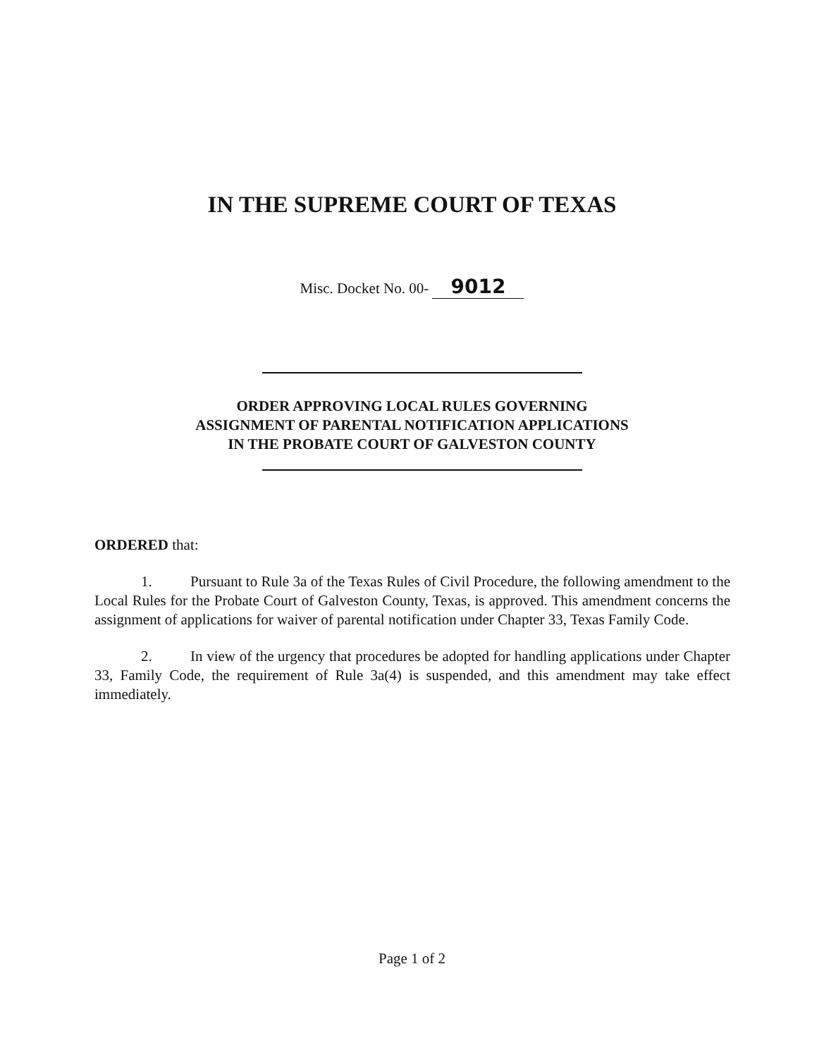IN THE SUPREME COURT OF TEXAS
Misc. Docket No. 00- 9012
ORDER APPROVING LOCAL RULES GOVERNING
ASSIGNMENT OF PARENTAL NOTIFICATION APPLICATIONS
IN THE PROBATE COURT OF GALVESTON COUNTY
ORDERED that:
1. Pursuant to Rule 3a of the Texas Rules of Civil Procedure, the following amendment to the Local Rules for the Probate Court of Galveston County, Texas, is approved. This amendment concerns the assignment of applications for waiver of parental notification under Chapter 33, Texas Family Code.
2. In view of the urgency that procedures be adopted for handling applications under Chapter 33, Family Code, the requirement of Rule 3a(4) is suspended, and this amendment may take effect immediately.
Page 1 of 2